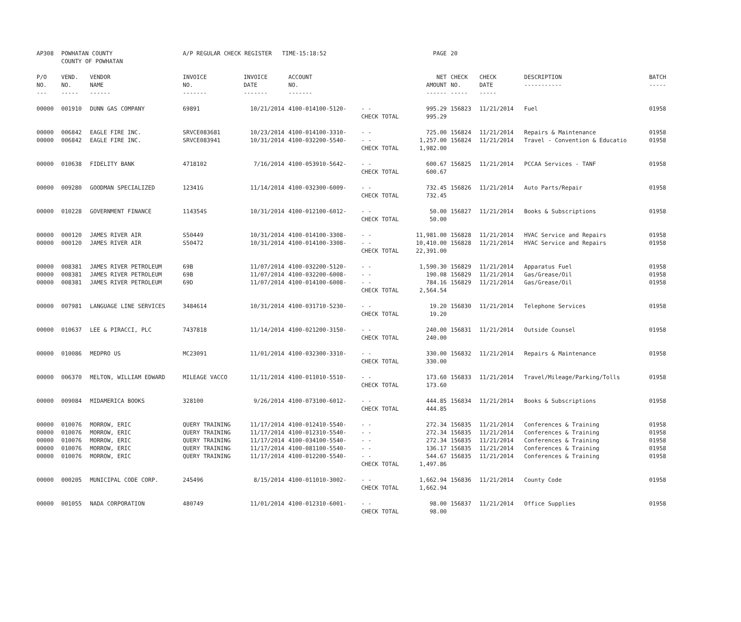| AP308 | POWHATAN COUNTY COUNTY OF POWHATAN | | A/P REGULAR CHECK REGISTER TIME-15:18:52 | | | | PAGE | 20 | | | |
| P/O NO. --- | VEND. NO. ----- | VENDOR NAME ------ | INVOICE NO. ------- | INVOICE DATE ------- | ACCOUNT NO. ------- | | NET AMOUNT ------ | CHECK NO. ----- | CHECK DATE ----- | DESCRIPTION ----------- | BATCH ----- |
| 00000 | 001910 | DUNN GAS COMPANY | 69891 | 10/21/2014 | 4100-014100-5120- | - - | 995.29 | 156823 | 11/21/2014 | Fuel | 01958 |
| | | | | | | CHECK TOTAL | 995.29 | | | | |
| 00000 | 006842 | EAGLE FIRE INC. | SRVCE083681 | 10/23/2014 | 4100-014100-3310- | - - | 725.00 | 156824 | 11/21/2014 | Repairs & Maintenance | 01958 |
| 00000 | 006842 | EAGLE FIRE INC. | SRVCE083941 | 10/31/2014 | 4100-032200-5540- | - - | 1,257.00 | 156824 | 11/21/2014 | Travel - Convention & Educatio | 01958 |
| | | | | | | CHECK TOTAL | 1,982.00 | | | | |
| 00000 | 010638 | FIDELITY BANK | 4718102 | 7/16/2014 | 4100-053910-5642- | - - | 600.67 | 156825 | 11/21/2014 | PCCAA Services - TANF | 01958 |
| | | | | | | CHECK TOTAL | 600.67 | | | | |
| 00000 | 009280 | GOODMAN SPECIALIZED | 12341G | 11/14/2014 | 4100-032300-6009- | - - | 732.45 | 156826 | 11/21/2014 | Auto Parts/Repair | 01958 |
| | | | | | | CHECK TOTAL | 732.45 | | | | |
| 00000 | 010228 | GOVERNMENT FINANCE | 114354S | 10/31/2014 | 4100-012100-6012- | - - | 50.00 | 156827 | 11/21/2014 | Books & Subscriptions | 01958 |
| | | | | | | CHECK TOTAL | 50.00 | | | | |
| 00000 | 000120 | JAMES RIVER AIR | S50449 | 10/31/2014 | 4100-014100-3308- | - - | 11,981.00 | 156828 | 11/21/2014 | HVAC Service and Repairs | 01958 |
| 00000 | 000120 | JAMES RIVER AIR | S50472 | 10/31/2014 | 4100-014100-3308- | - - | 10,410.00 | 156828 | 11/21/2014 | HVAC Service and Repairs | 01958 |
| | | | | | | CHECK TOTAL | 22,391.00 | | | | |
| 00000 | 008381 | JAMES RIVER PETROLEUM | 69B | 11/07/2014 | 4100-032200-5120- | - - | 1,590.30 | 156829 | 11/21/2014 | Apparatus Fuel | 01958 |
| 00000 | 008381 | JAMES RIVER PETROLEUM | 69B | 11/07/2014 | 4100-032200-6008- | - - | 190.08 | 156829 | 11/21/2014 | Gas/Grease/Oil | 01958 |
| 00000 | 008381 | JAMES RIVER PETROLEUM | 69D | 11/07/2014 | 4100-014100-6008- | - - | 784.16 | 156829 | 11/21/2014 | Gas/Grease/Oil | 01958 |
| | | | | | | CHECK TOTAL | 2,564.54 | | | | |
| 00000 | 007981 | LANGUAGE LINE SERVICES | 3484614 | 10/31/2014 | 4100-031710-5230- | - - | 19.20 | 156830 | 11/21/2014 | Telephone Services | 01958 |
| | | | | | | CHECK TOTAL | 19.20 | | | | |
| 00000 | 010637 | LEE & PIRACCI, PLC | 7437818 | 11/14/2014 | 4100-021200-3150- | - - | 240.00 | 156831 | 11/21/2014 | Outside Counsel | 01958 |
| | | | | | | CHECK TOTAL | 240.00 | | | | |
| 00000 | 010086 | MEDPRO US | MC23091 | 11/01/2014 | 4100-032300-3310- | - - | 330.00 | 156832 | 11/21/2014 | Repairs & Maintenance | 01958 |
| | | | | | | CHECK TOTAL | 330.00 | | | | |
| 00000 | 006370 | MELTON, WILLIAM EDWARD | MILEAGE VACCO | 11/11/2014 | 4100-011010-5510- | - - | 173.60 | 156833 | 11/21/2014 | Travel/Mileage/Parking/Tolls | 01958 |
| | | | | | | CHECK TOTAL | 173.60 | | | | |
| 00000 | 009084 | MIDAMERICA BOOKS | 328100 | 9/26/2014 | 4100-073100-6012- | - - | 444.85 | 156834 | 11/21/2014 | Books & Subscriptions | 01958 |
| | | | | | | CHECK TOTAL | 444.85 | | | | |
| 00000 | 010076 | MORROW, ERIC | QUERY TRAINING | 11/17/2014 | 4100-012410-5540- | - - | 272.34 | 156835 | 11/21/2014 | Conferences & Training | 01958 |
| 00000 | 010076 | MORROW, ERIC | QUERY TRAINING | 11/17/2014 | 4100-012310-5540- | - - | 272.34 | 156835 | 11/21/2014 | Conferences & Training | 01958 |
| 00000 | 010076 | MORROW, ERIC | QUERY TRAINING | 11/17/2014 | 4100-034100-5540- | - - | 272.34 | 156835 | 11/21/2014 | Conferences & Training | 01958 |
| 00000 | 010076 | MORROW, ERIC | QUERY TRAINING | 11/17/2014 | 4100-081100-5540- | - - | 136.17 | 156835 | 11/21/2014 | Conferences & Training | 01958 |
| 00000 | 010076 | MORROW, ERIC | QUERY TRAINING | 11/17/2014 | 4100-012200-5540- | - - | 544.67 | 156835 | 11/21/2014 | Conferences & Training | 01958 |
| | | | | | | CHECK TOTAL | 1,497.86 | | | | |
| 00000 | 000205 | MUNICIPAL CODE CORP. | 245496 | 8/15/2014 | 4100-011010-3002- | - - | 1,662.94 | 156836 | 11/21/2014 | County Code | 01958 |
| | | | | | | CHECK TOTAL | 1,662.94 | | | | |
| 00000 | 001055 | NADA CORPORATION | 480749 | 11/01/2014 | 4100-012310-6001- | - - | 98.00 | 156837 | 11/21/2014 | Office Supplies | 01958 |
| | | | | | | CHECK TOTAL | 98.00 | | | | |